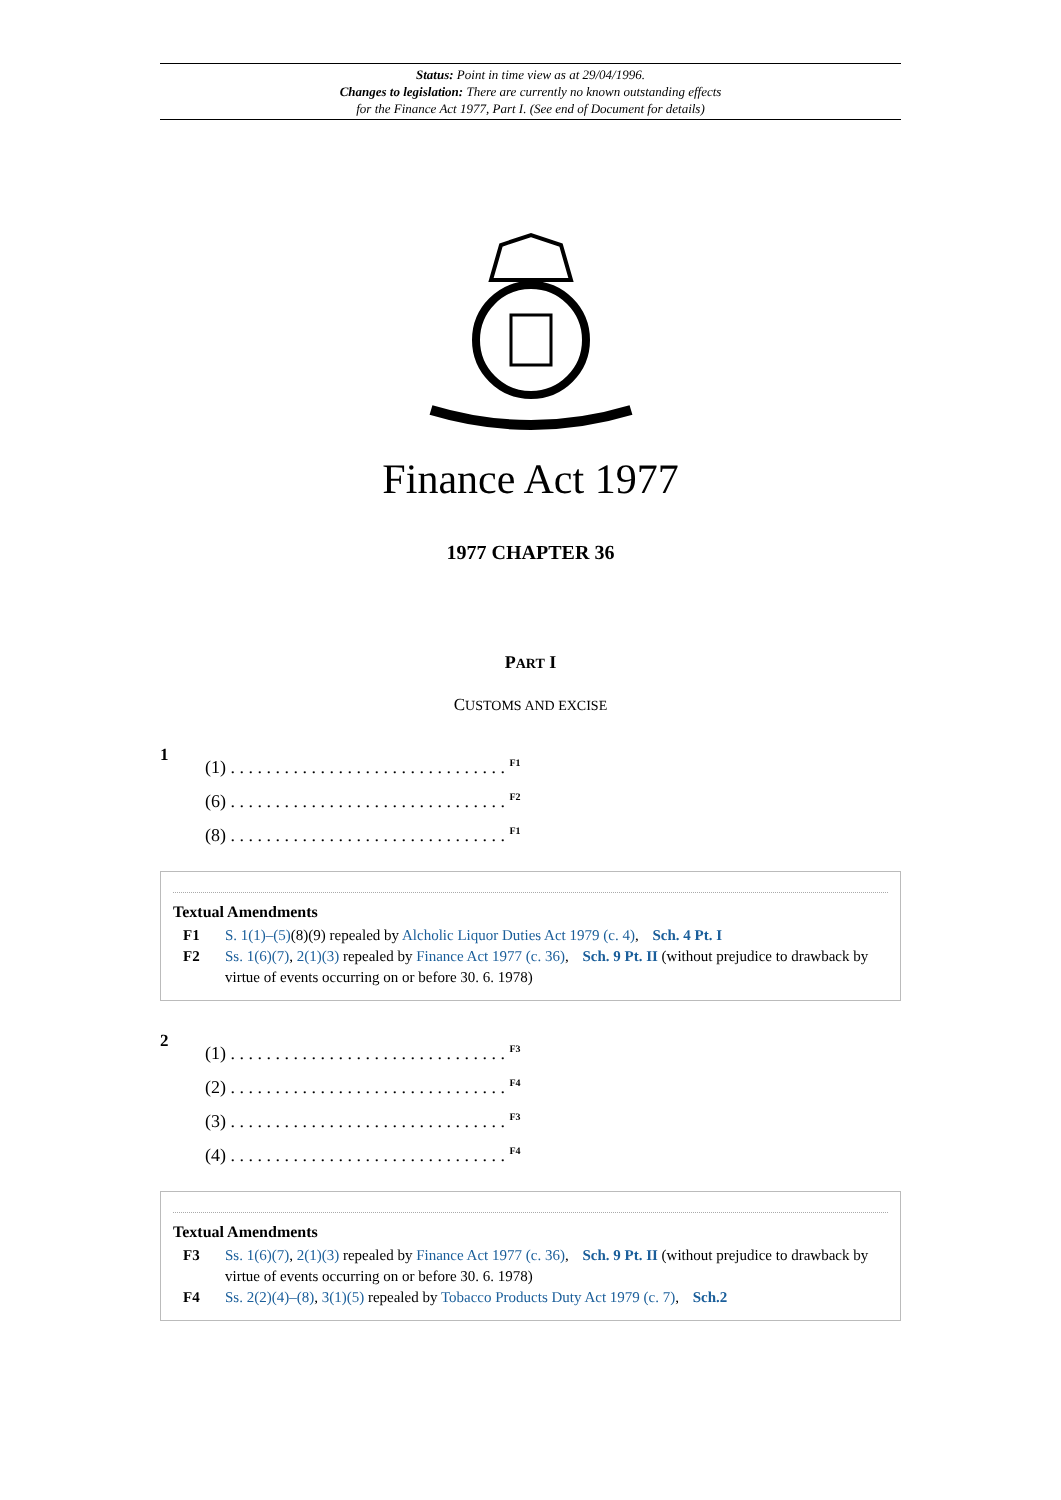Status: Point in time view as at 29/04/1996.
Changes to legislation: There are currently no known outstanding effects
for the Finance Act 1977, Part I. (See end of Document for details)
Finance Act 1977
1977 CHAPTER 36
PART I
CUSTOMS AND EXCISE
1
(1) . . . . . . . . . . . . . . . . . . . . . . . . . . . . . . . <sup>F1</sup>
(6) . . . . . . . . . . . . . . . . . . . . . . . . . . . . . . . <sup>F2</sup>
(8) . . . . . . . . . . . . . . . . . . . . . . . . . . . . . . . <sup>F1</sup>
Textual Amendments
F1 S. 1(1)–(5)(8)(9) repealed by Alcholic Liquor Duties Act 1979 (c. 4), Sch. 4 Pt. I
F2 Ss. 1(6)(7), 2(1)(3) repealed by Finance Act 1977 (c. 36), Sch. 9 Pt. II (without prejudice to drawback by virtue of events occurring on or before 30. 6. 1978)
2
(1) . . . . . . . . . . . . . . . . . . . . . . . . . . . . . . . <sup>F3</sup>
(2) . . . . . . . . . . . . . . . . . . . . . . . . . . . . . . . <sup>F4</sup>
(3) . . . . . . . . . . . . . . . . . . . . . . . . . . . . . . . <sup>F3</sup>
(4) . . . . . . . . . . . . . . . . . . . . . . . . . . . . . . . <sup>F4</sup>
Textual Amendments
F3 Ss. 1(6)(7), 2(1)(3) repealed by Finance Act 1977 (c. 36), Sch. 9 Pt. II (without prejudice to drawback by virtue of events occurring on or before 30. 6. 1978)
F4 Ss. 2(2)(4)–(8), 3(1)(5) repealed by Tobacco Products Duty Act 1979 (c. 7), Sch.2